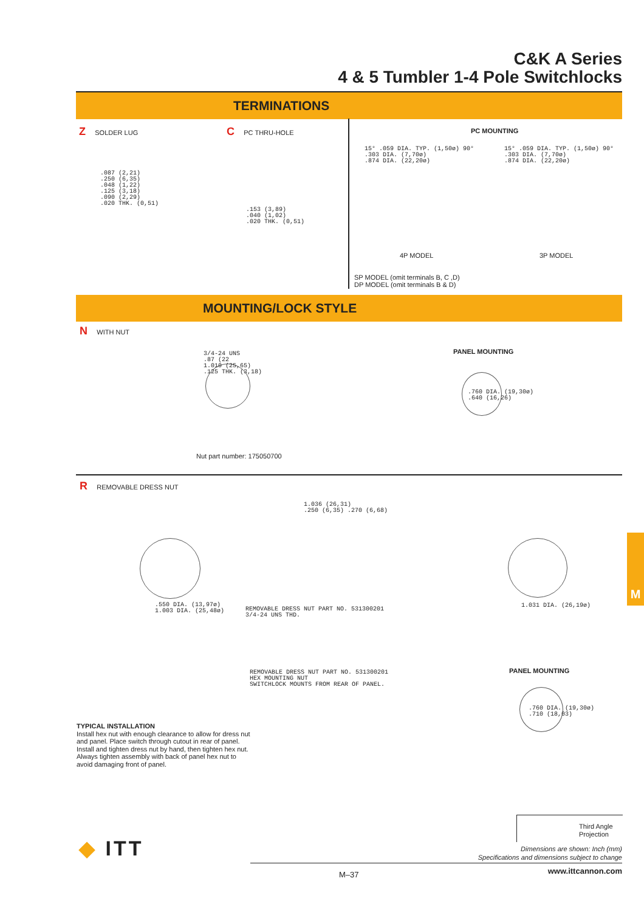C&K A Series
4 & 5 Tumbler 1-4 Pole Switchlocks
TERMINATIONS
Z SOLDER LUG C PC THRU-HOLE
.087 (2,21)
.250 (6,35)
.048 (1,22)
.125 (3,18)
.090 (2,29)
.020 THK. (0,51)
.153 (3,89)
.040 (1,02)
.020 THK. (0,51)
PC MOUNTING
15° .059 DIA. TYP. (1,50ø) 90°
.303 DIA. (7,70ø)
.874 DIA. (22,20ø)
15° .059 DIA. TYP. (1,50ø) 90°
.303 DIA. (7,70ø)
.874 DIA. (22,20ø)
4P MODEL 3P MODEL
SP MODEL (omit terminals B, C ,D)
DP MODEL (omit terminals B & D)
MOUNTING/LOCK STYLE
N WITH NUT
3/4-24 UNS
.87 (22
1.010 (25,65)
.125 THK. (3,18)
Nut part number: 175050700
PANEL MOUNTING
.760 DIA. (19,30ø)
.640 (16,26)
R REMOVABLE DRESS NUT
.550 DIA. (13,97ø)
1.003 DIA. (25,48ø)
1.036 (26,31)
.250 (6,35) .270 (6,68)
REMOVABLE DRESS NUT PART NO. 531300201
3/4-24 UNS THD.
1.031 DIA. (26,19ø)
REMOVABLE DRESS NUT PART NO. 531300201
HEX MOUNTING NUT
SWITCHLOCK MOUNTS FROM REAR OF PANEL.
PANEL MOUNTING
.760 DIA. (19,30ø)
.710 (18,03)
TYPICAL INSTALLATION
Install hex nut with enough clearance to allow for dress nut and panel. Place switch through cutout in rear of panel. Install and tighten dress nut by hand, then tighten hex nut. Always tighten assembly with back of panel hex nut to avoid damaging front of panel.
M
◆ ITT
Third Angle
Projection
Dimensions are shown: Inch (mm)
Specifications and dimensions subject to change
M–37 www.ittcannon.com